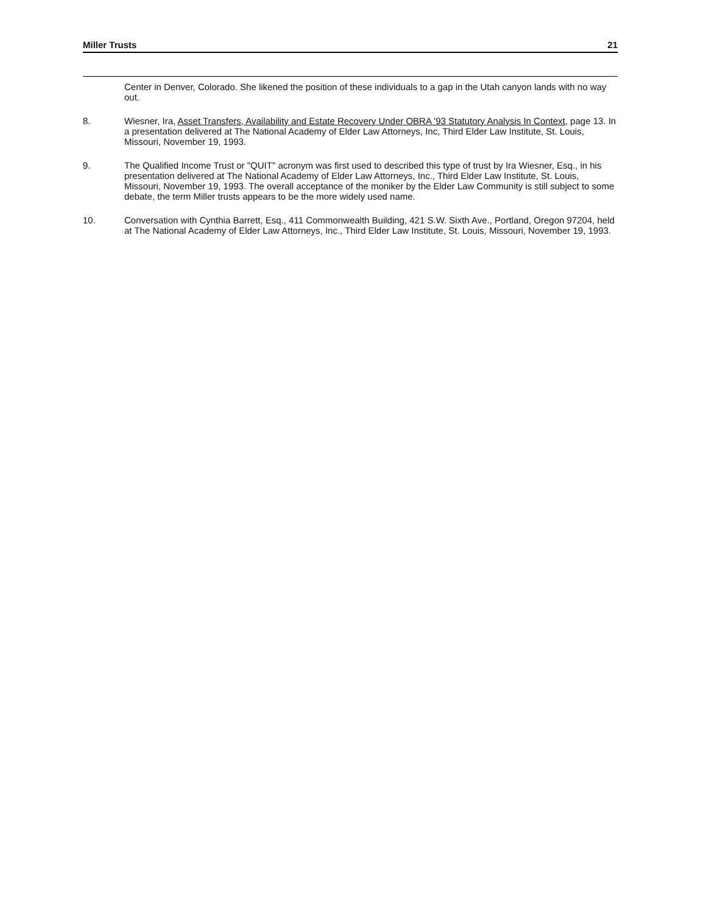Miller Trusts 21
Center in Denver, Colorado. She likened the position of these individuals to a gap in the Utah canyon lands with no way out.
8. Wiesner, Ira, Asset Transfers, Availability and Estate Recovery Under OBRA '93 Statutory Analysis In Context, page 13. In a presentation delivered at The National Academy of Elder Law Attorneys, Inc, Third Elder Law Institute, St. Louis, Missouri, November 19, 1993.
9. The Qualified Income Trust or "QUIT" acronym was first used to described this type of trust by Ira Wiesner, Esq., in his presentation delivered at The National Academy of Elder Law Attorneys, Inc., Third Elder Law Institute, St. Louis, Missouri, November 19, 1993. The overall acceptance of the moniker by the Elder Law Community is still subject to some debate, the term Miller trusts appears to be the more widely used name.
10. Conversation with Cynthia Barrett, Esq., 411 Commonwealth Building, 421 S.W. Sixth Ave., Portland, Oregon 97204, held at The National Academy of Elder Law Attorneys, Inc., Third Elder Law Institute, St. Louis, Missouri, November 19, 1993.